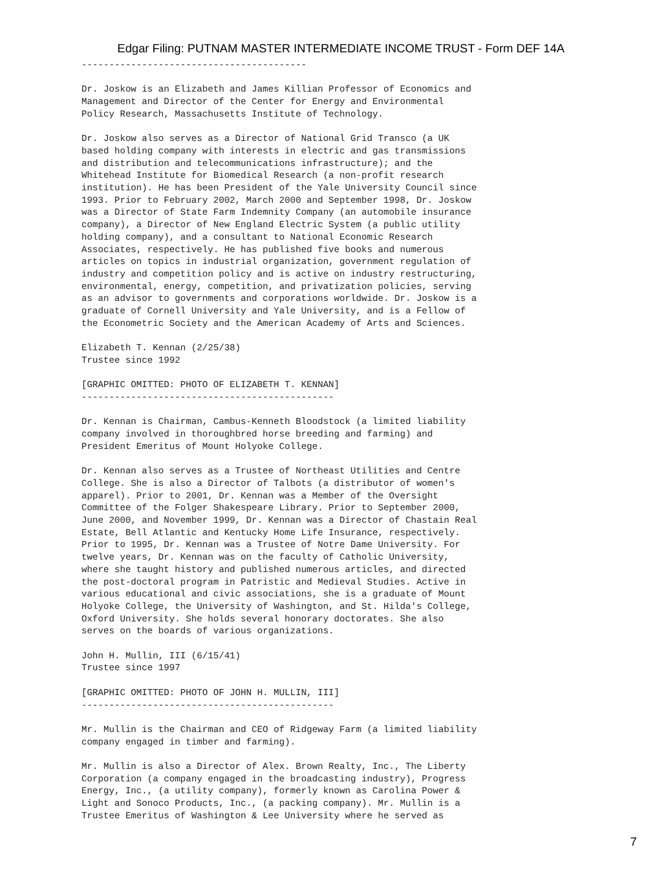Edgar Filing: PUTNAM MASTER INTERMEDIATE INCOME TRUST - Form DEF 14A
-----------------------------------------

Dr. Joskow is an Elizabeth and James Killian Professor of Economics and
Management and Director of the Center for Energy and Environmental
Policy Research, Massachusetts Institute of Technology.

Dr. Joskow also serves as a Director of National Grid Transco (a UK
based holding company with interests in electric and gas transmissions
and distribution and telecommunications infrastructure); and the
Whitehead Institute for Biomedical Research (a non-profit research
institution). He has been President of the Yale University Council since
1993. Prior to February 2002, March 2000 and September 1998, Dr. Joskow
was a Director of State Farm Indemnity Company (an automobile insurance
company), a Director of New England Electric System (a public utility
holding company), and a consultant to National Economic Research
Associates, respectively. He has published five books and numerous
articles on topics in industrial organization, government regulation of
industry and competition policy and is active on industry restructuring,
environmental, energy, competition, and privatization policies, serving
as an advisor to governments and corporations worldwide. Dr. Joskow is a
graduate of Cornell University and Yale University, and is a Fellow of
the Econometric Society and the American Academy of Arts and Sciences.

Elizabeth T. Kennan (2/25/38)
Trustee since 1992

[GRAPHIC OMITTED: PHOTO OF ELIZABETH T. KENNAN]
----------------------------------------------

Dr. Kennan is Chairman, Cambus-Kenneth Bloodstock (a limited liability
company involved in thoroughbred horse breeding and farming) and
President Emeritus of Mount Holyoke College.

Dr. Kennan also serves as a Trustee of Northeast Utilities and Centre
College. She is also a Director of Talbots (a distributor of women's
apparel). Prior to 2001, Dr. Kennan was a Member of the Oversight
Committee of the Folger Shakespeare Library. Prior to September 2000,
June 2000, and November 1999, Dr. Kennan was a Director of Chastain Real
Estate, Bell Atlantic and Kentucky Home Life Insurance, respectively.
Prior to 1995, Dr. Kennan was a Trustee of Notre Dame University. For
twelve years, Dr. Kennan was on the faculty of Catholic University,
where she taught history and published numerous articles, and directed
the post-doctoral program in Patristic and Medieval Studies. Active in
various educational and civic associations, she is a graduate of Mount
Holyoke College, the University of Washington, and St. Hilda's College,
Oxford University. She holds several honorary doctorates. She also
serves on the boards of various organizations.

John H. Mullin, III (6/15/41)
Trustee since 1997

[GRAPHIC OMITTED: PHOTO OF JOHN H. MULLIN, III]
----------------------------------------------

Mr. Mullin is the Chairman and CEO of Ridgeway Farm (a limited liability
company engaged in timber and farming).

Mr. Mullin is also a Director of Alex. Brown Realty, Inc., The Liberty
Corporation (a company engaged in the broadcasting industry), Progress
Energy, Inc., (a utility company), formerly known as Carolina Power &
Light and Sonoco Products, Inc., (a packing company). Mr. Mullin is a
Trustee Emeritus of Washington & Lee University where he served as
7